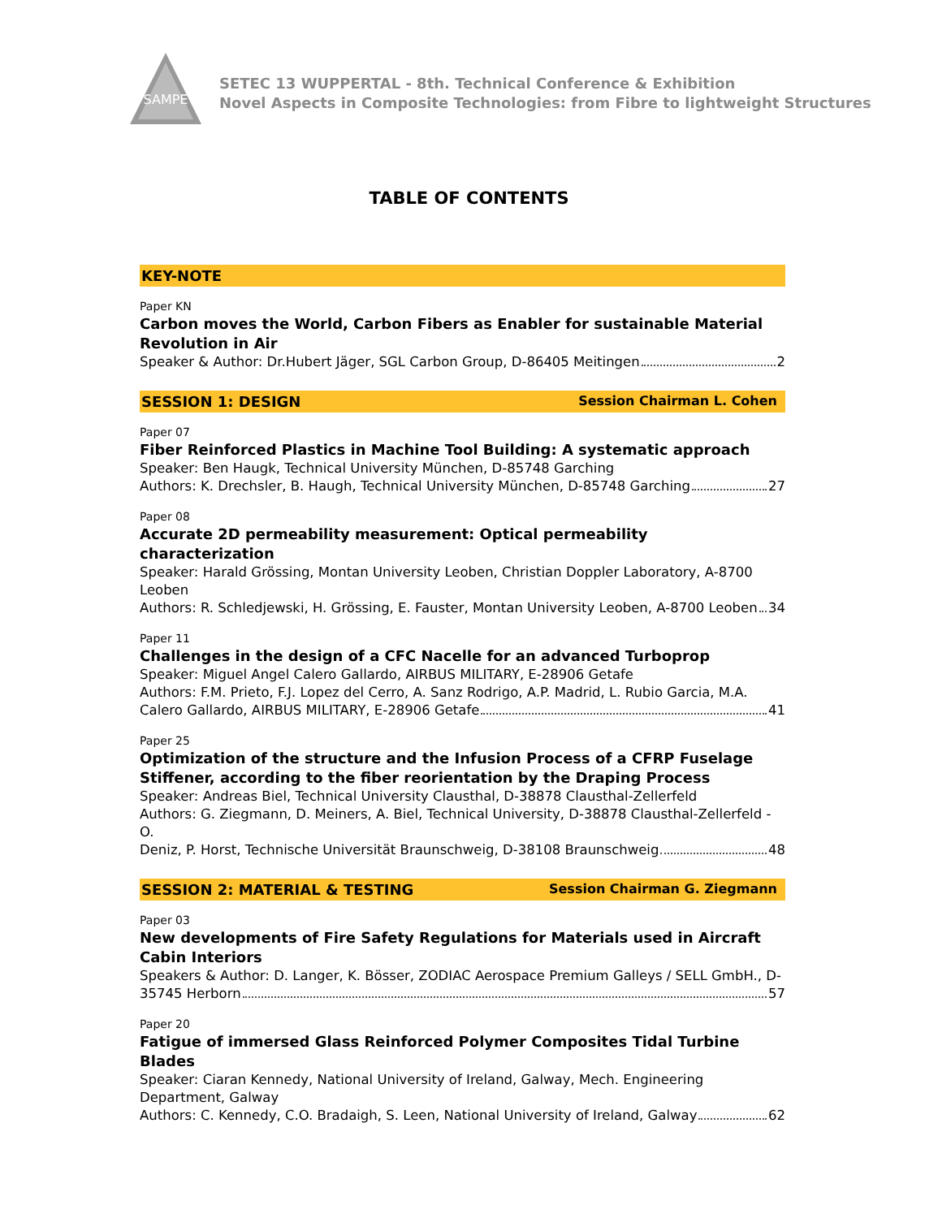SAMPE
SETEC 13 WUPPERTAL - 8th. Technical Conference & Exhibition
Novel Aspects in Composite Technologies: from Fibre to lightweight Structures
TABLE OF CONTENTS
KEY-NOTE
Paper KN
Carbon moves the World, Carbon Fibers as Enabler for sustainable Material Revolution in Air
Speaker & Author: Dr.Hubert Jäger, SGL Carbon Group, D-86405 Meitingen 2
SESSION 1: DESIGN Session Chairman L. Cohen
Paper 07
Fiber Reinforced Plastics in Machine Tool Building: A systematic approach
Speaker: Ben Haugk, Technical University München, D-85748 Garching
Authors: K. Drechsler, B. Haugh, Technical University München, D-85748 Garching 27
Paper 08
Accurate 2D permeability measurement: Optical permeability characterization
Speaker: Harald Grössing, Montan University Leoben, Christian Doppler Laboratory, A-8700 Leoben
Authors: R. Schledjewski, H. Grössing, E. Fauster, Montan University Leoben, A-8700 Leoben 34
Paper 11
Challenges in the design of a CFC Nacelle for an advanced Turboprop
Speaker: Miguel Angel Calero Gallardo, AIRBUS MILITARY, E-28906 Getafe
Authors: F.M. Prieto, F.J. Lopez del Cerro, A. Sanz Rodrigo, A.P. Madrid, L. Rubio Garcia, M.A.
Calero Gallardo, AIRBUS MILITARY, E-28906 Getafe 41
Paper 25
Optimization of the structure and the Infusion Process of a CFRP Fuselage Stiffener, according to the fiber reorientation by the Draping Process
Speaker: Andreas Biel, Technical University Clausthal, D-38878 Clausthal-Zellerfeld
Authors: G. Ziegmann, D. Meiners, A. Biel, Technical University, D-38878 Clausthal-Zellerfeld - O.
Deniz, P. Horst, Technische Universität Braunschweig, D-38108 Braunschweig 48
SESSION 2: MATERIAL & TESTING Session Chairman G. Ziegmann
Paper 03
New developments of Fire Safety Regulations for Materials used in Aircraft Cabin Interiors
Speakers & Author: D. Langer, K. Bösser, ZODIAC Aerospace Premium Galleys / SELL GmbH., D-
35745 Herborn 57
Paper 20
Fatigue of immersed Glass Reinforced Polymer Composites Tidal Turbine Blades
Speaker: Ciaran Kennedy, National University of Ireland, Galway, Mech. Engineering Department, Galway
Authors: C. Kennedy, C.O. Bradaigh, S. Leen, National University of Ireland, Galway 62